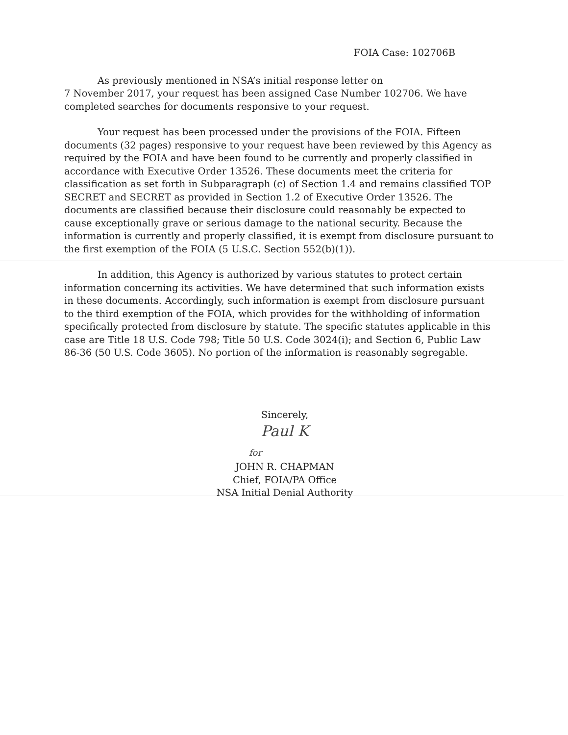FOIA Case: 102706B
As previously mentioned in NSA’s initial response letter on
7 November 2017, your request has been assigned Case Number 102706. We have completed searches for documents responsive to your request.
Your request has been processed under the provisions of the FOIA. Fifteen documents (32 pages) responsive to your request have been reviewed by this Agency as required by the FOIA and have been found to be currently and properly classified in accordance with Executive Order 13526. These documents meet the criteria for classification as set forth in Subparagraph (c) of Section 1.4 and remains classified TOP SECRET and SECRET as provided in Section 1.2 of Executive Order 13526. The documents are classified because their disclosure could reasonably be expected to cause exceptionally grave or serious damage to the national security. Because the information is currently and properly classified, it is exempt from disclosure pursuant to the first exemption of the FOIA (5 U.S.C. Section 552(b)(1)).
In addition, this Agency is authorized by various statutes to protect certain information concerning its activities. We have determined that such information exists in these documents. Accordingly, such information is exempt from disclosure pursuant to the third exemption of the FOIA, which provides for the withholding of information specifically protected from disclosure by statute. The specific statutes applicable in this case are Title 18 U.S. Code 798; Title 50 U.S. Code 3024(i); and Section 6, Public Law 86-36 (50 U.S. Code 3605). No portion of the information is reasonably segregable.
Sincerely,
Paul K
for
JOHN R. CHAPMAN
Chief, FOIA/PA Office
NSA Initial Denial Authority